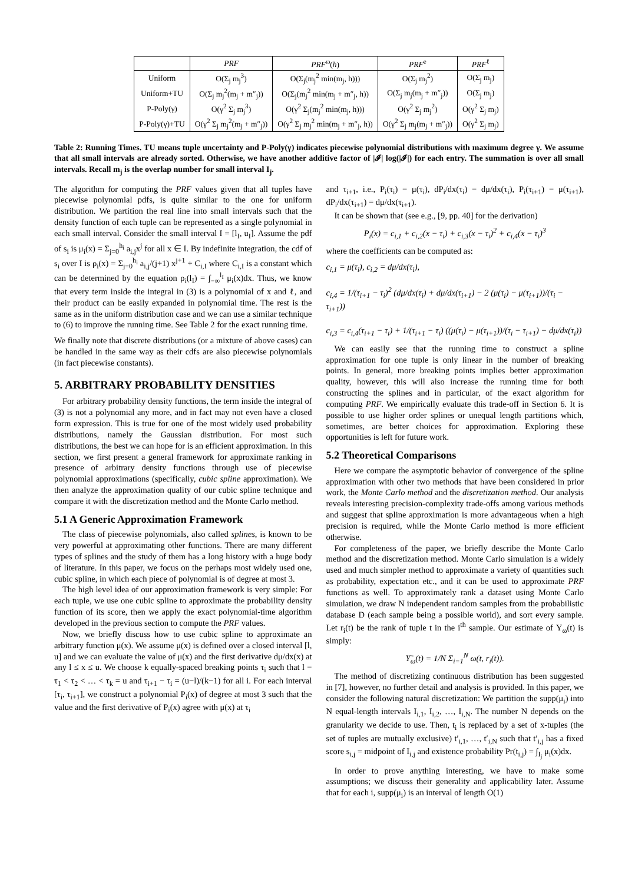| | PRF | PRF<sup>ω</sup>( h ) | PRF<sup>e</sup> | PRF<sup>ℓ</sup> |
| --- | --- | --- | --- | --- |
| Uniform | O(Σ<sub>j</sub> m<sub>j</sub><sup>3</sup>) | O(Σ<sub>j</sub>(m<sub>j</sub><sup>2</sup> min(m<sub>j</sub>, h))) | O(Σ<sub>j</sub> m<sub>j</sub><sup>2</sup>) | O(Σ<sub>j</sub> m<sub>j</sub>) |
| Uniform+TU | O(Σ<sub>j</sub> m<sub>j</sub><sup>2</sup>(m<sub>j</sub> + m″<sub>j</sub>)) | O(Σ<sub>j</sub>(m<sub>j</sub><sup>2</sup> min(m<sub>j</sub> + m″<sub>j</sub>, h)) | O(Σ<sub>j</sub> m<sub>j</sub>(m<sub>j</sub> + m″<sub>j</sub>)) | O(Σ<sub>j</sub> m<sub>j</sub>) |
| P-Poly(γ) | O(γ<sup>2</sup> Σ<sub>j</sub> m<sub>j</sub><sup>3</sup>) | O(γ<sup>2</sup> Σ<sub>j</sub>(m<sub>j</sub><sup>2</sup> min(m<sub>j</sub>, h))) | O(γ<sup>2</sup> Σ<sub>j</sub> m<sub>j</sub><sup>2</sup>) | O(γ<sup>2</sup> Σ<sub>j</sub> m<sub>j</sub>) |
| P-Poly(γ)+TU | O(γ<sup>2</sup> Σ<sub>j</sub> m<sub>j</sub><sup>2</sup>(m<sub>j</sub> + m″<sub>j</sub>)) | O(γ<sup>2</sup> Σ<sub>j</sub> m<sub>j</sub><sup>2</sup> min(m<sub>j</sub> + m″<sub>j</sub>, h)) | O(γ<sup>2</sup> Σ<sub>j</sub> m<sub>j</sub>(m<sub>j</sub> + m″<sub>j</sub>)) | O(γ<sup>2</sup> Σ<sub>j</sub> m<sub>j</sub>) |
Table 2: Running Times. TU means tuple uncertainty and P-Poly(γ) indicates piecewise polynomial distributions with maximum degree γ. We assume that all small intervals are already sorted. Otherwise, we have another additive factor of |𝓘| log(|𝓘|) for each entry. The summation is over all small intervals. Recall m<sub>j</sub> is the overlap number for small interval I<sub>j</sub>.
The algorithm for computing the PRF values given that all tuples have piecewise polynomial pdfs, is quite similar to the one for uniform distribution. We partition the real line into small intervals such that the density function of each tuple can be represented as a single polynomial in each small interval. Consider the small interval I = [l<sub>I</sub>, u<sub>I</sub>]. Assume the pdf of s<sub>i</sub> is μ<sub>i</sub>(x) = Σ<sub>j=0</sub><sup>h<sub>i</sub></sup> a<sub>i,j</sub>x<sup>j</sup> for all x ∈ I. By indefinite integration, the cdf of s<sub>i</sub> over I is ρ<sub>i</sub>(x) = Σ<sub>j=0</sub><sup>h<sub>i</sub></sup> a<sub>i,j</sub>/(j+1) x<sup>j+1</sup> + C<sub>i,I</sub> where C<sub>i,I</sub> is a constant which can be determined by the equation ρ<sub>i</sub>(l<sub>I</sub>) = ∫<sub>−∞</sub><sup>l<sub>I</sub></sup> μ<sub>i</sub>(x)dx. Thus, we know that every term inside the integral in (3) is a polynomial of x and ℓ, and their product can be easily expanded in polynomial time. The rest is the same as in the uniform distribution case and we can use a similar technique to (6) to improve the running time. See Table 2 for the exact running time.
We finally note that discrete distributions (or a mixture of above cases) can be handled in the same way as their cdfs are also piecewise polynomials (in fact piecewise constants).
5. ARBITRARY PROBABILITY DENSITIES
For arbitrary probability density functions, the term inside the integral of (3) is not a polynomial any more, and in fact may not even have a closed form expression. This is true for one of the most widely used probability distributions, namely the Gaussian distribution. For most such distributions, the best we can hope for is an efficient approximation. In this section, we first present a general framework for approximate ranking in presence of arbitrary density functions through use of piecewise polynomial approximations (specifically, cubic spline approximation). We then analyze the approximation quality of our cubic spline technique and compare it with the discretization method and the Monte Carlo method.
5.1 A Generic Approximation Framework
The class of piecewise polynomials, also called splines, is known to be very powerful at approximating other functions. There are many different types of splines and the study of them has a long history with a huge body of literature. In this paper, we focus on the perhaps most widely used one, cubic spline, in which each piece of polynomial is of degree at most 3.
The high level idea of our approximation framework is very simple: For each tuple, we use one cubic spline to approximate the probability density function of its score, then we apply the exact polynomial-time algorithm developed in the previous section to compute the PRF values.
Now, we briefly discuss how to use cubic spline to approximate an arbitrary function μ(x). We assume μ(x) is defined over a closed interval [l, u] and we can evaluate the value of μ(x) and the first derivative dμ/dx(x) at any l ≤ x ≤ u. We choose k equally-spaced breaking points τ<sub>i</sub> such that l = τ<sub>1</sub> < τ<sub>2</sub> < … < τ<sub>k</sub> = u and τ<sub>i+1</sub> − τ<sub>i</sub> = (u−l)/(k−1) for all i. For each interval [τ<sub>i</sub>, τ<sub>i+1</sub>], we construct a polynomial P<sub>i</sub>(x) of degree at most 3 such that the value and the first derivative of P<sub>i</sub>(x) agree with μ(x) at τ<sub>i</sub>
and τ<sub>i+1</sub>, i.e., P<sub>i</sub>(τ<sub>i</sub>) = μ(τ<sub>i</sub>), dP<sub>i</sub>/dx(τ<sub>i</sub>) = dμ/dx(τ<sub>i</sub>), P<sub>i</sub>(τ<sub>i+1</sub>) = μ(τ<sub>i+1</sub>), dP<sub>i</sub>/dx(τ<sub>i+1</sub>) = dμ/dx(τ<sub>i+1</sub>).
It can be shown that (see e.g., [9, pp. 40] for the derivation)
P<sub>i</sub>(x) = c<sub>i,1</sub> + c<sub>i,2</sub>(x − τ<sub>i</sub>) + c<sub>i,3</sub>(x − τ<sub>i</sub>)<sup>2</sup> + c<sub>i,4</sub>(x − τ<sub>i</sub>)<sup>3</sup>
where the coefficients can be computed as:
c<sub>i,1</sub> = μ(τ<sub>i</sub>), c<sub>i,2</sub> = dμ/dx(τ<sub>i</sub>),
c<sub>i,4</sub> = 1/(τ<sub>i+1</sub> − τ<sub>i</sub>)<sup>2</sup> (dμ/dx(τ<sub>i</sub>) + dμ/dx(τ<sub>i+1</sub>) − 2 (μ(τ<sub>i</sub>) − μ(τ<sub>i+1</sub>))/(τ<sub>i</sub> − τ<sub>i+1</sub>))
c<sub>i,3</sub> = c<sub>i,4</sub>(τ<sub>i+1</sub> − τ<sub>i</sub>) + 1/(τ<sub>i+1</sub> − τ<sub>i</sub>) ((μ(τ<sub>i</sub>) − μ(τ<sub>i+1</sub>))/(τ<sub>i</sub> − τ<sub>i+1</sub>) − dμ/dx(τ<sub>i</sub>))
We can easily see that the running time to construct a spline approximation for one tuple is only linear in the number of breaking points. In general, more breaking points implies better approximation quality, however, this will also increase the running time for both constructing the splines and in particular, of the exact algorithm for computing PRF. We empirically evaluate this trade-off in Section 6. It is possible to use higher order splines or unequal length partitions which, sometimes, are better choices for approximation. Exploring these opportunities is left for future work.
5.2 Theoretical Comparisons
Here we compare the asymptotic behavior of convergence of the spline approximation with other two methods that have been considered in prior work, the Monte Carlo method and the discretization method. Our analysis reveals interesting precision-complexity trade-offs among various methods and suggest that spline approximation is more advantageous when a high precision is required, while the Monte Carlo method is more efficient otherwise.
For completeness of the paper, we briefly describe the Monte Carlo method and the discretization method. Monte Carlo simulation is a widely used and much simpler method to approximate a variety of quantities such as probability, expectation etc., and it can be used to approximate PRF functions as well. To approximately rank a dataset using Monte Carlo simulation, we draw N independent random samples from the probabilistic database D (each sample being a possible world), and sort every sample. Let r<sub>i</sub>(t) be the rank of tuple t in the i<sup>th</sup> sample. Our estimate of Υ<sub>ω</sub>(t) is simply:
Υ̃<sub>ω</sub>(t) = 1/N Σ<sub>i=1</sub><sup>N</sup> ω(t, r<sub>i</sub>(t)).
The method of discretizing continuous distribution has been suggested in [7], however, no further detail and analysis is provided. In this paper, we consider the following natural discretization: We partition the supp(μ<sub>i</sub>) into N equal-length intervals I<sub>i,1</sub>, I<sub>i,2</sub>, …, I<sub>i,N</sub>. The number N depends on the granularity we decide to use. Then, t<sub>i</sub> is replaced by a set of x-tuples (the set of tuples are mutually exclusive) t′<sub>i,1</sub>, …, t′<sub>i,N</sub> such that t′<sub>i,j</sub> has a fixed score s<sub>i,j</sub> = midpoint of I<sub>i,j</sub> and existence probability Pr(t<sub>i,j</sub>) = ∫<sub>I<sub>j</sub></sub> μ<sub>i</sub>(x)dx.
In order to prove anything interesting, we have to make some assumptions; we discuss their generality and applicability later. Assume that for each i, supp(μ<sub>i</sub>) is an interval of length O(1)